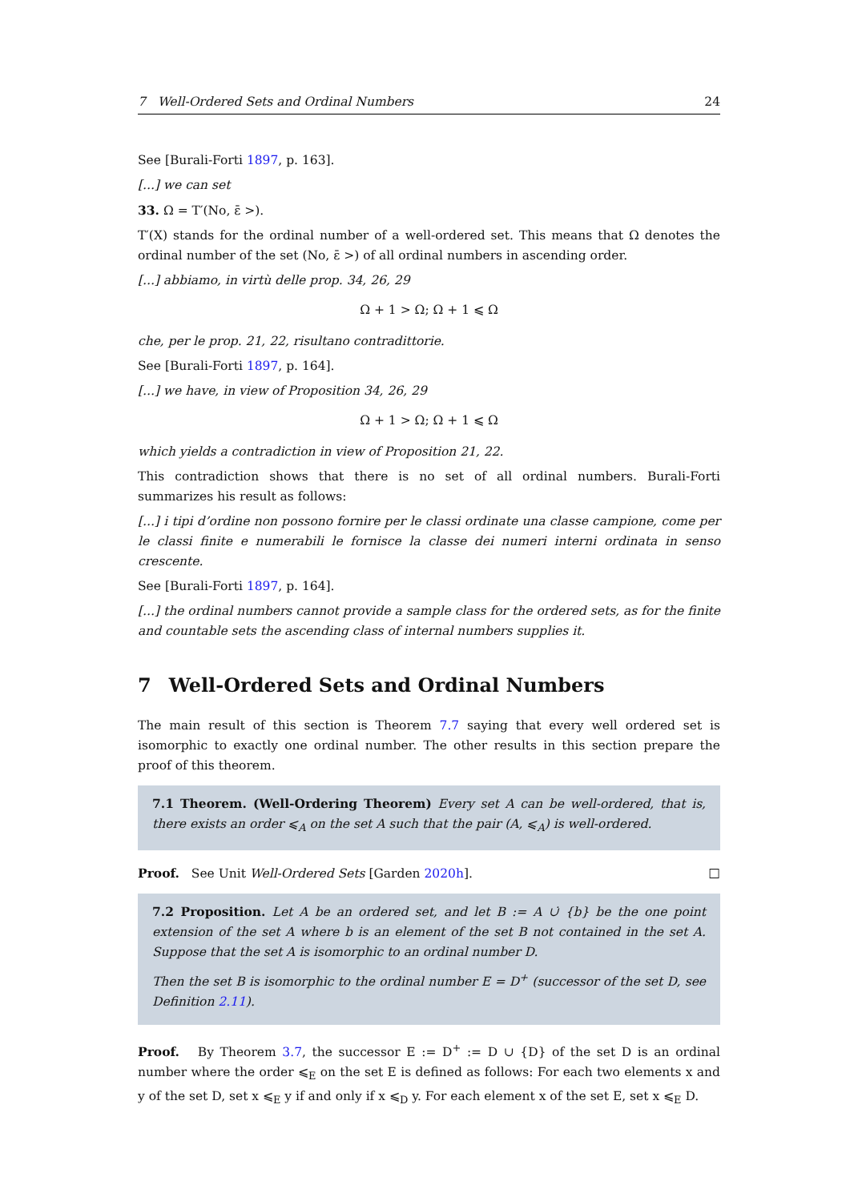7 Well-Ordered Sets and Ordinal Numbers 24
See [Burali-Forti 1897, p. 163].
[...] we can set
33. Ω = T′(No, ε̄ >).
T′(X) stands for the ordinal number of a well-ordered set. This means that Ω denotes the ordinal number of the set (No, ε̄ >) of all ordinal numbers in ascending order.
[...] abbiamo, in virtù delle prop. 34, 26, 29
Ω + 1 > Ω; Ω + 1 ⩽ Ω
che, per le prop. 21, 22, risultano contradittorie.
See [Burali-Forti 1897, p. 164].
[...] we have, in view of Proposition 34, 26, 29
Ω + 1 > Ω; Ω + 1 ⩽ Ω
which yields a contradiction in view of Proposition 21, 22.
This contradiction shows that there is no set of all ordinal numbers. Burali-Forti summarizes his result as follows:
[...] i tipi d’ordine non possono fornire per le classi ordinate una classe campione, come per le classi finite e numerabili le fornisce la classe dei numeri interni ordinata in senso crescente.
See [Burali-Forti 1897, p. 164].
[...] the ordinal numbers cannot provide a sample class for the ordered sets, as for the finite and countable sets the ascending class of internal numbers supplies it.
7 Well-Ordered Sets and Ordinal Numbers
The main result of this section is Theorem 7.7 saying that every well ordered set is isomorphic to exactly one ordinal number. The other results in this section prepare the proof of this theorem.
7.1 Theorem. (Well-Ordering Theorem) Every set A can be well-ordered, that is, there exists an order ⩽<sub>A</sub> on the set A such that the pair (A, ⩽<sub>A</sub>) is well-ordered.
Proof. See Unit Well-Ordered Sets [Garden 2020h]. □
7.2 Proposition. Let A be an ordered set, and let B := A ∪̇ {b} be the one point extension of the set A where b is an element of the set B not contained in the set A. Suppose that the set A is isomorphic to an ordinal number D.
Then the set B is isomorphic to the ordinal number E = D<sup>+</sup> (successor of the set D, see Definition 2.11).
Proof. By Theorem 3.7, the successor E := D<sup>+</sup> := D ∪ {D} of the set D is an ordinal number where the order ⩽<sub>E</sub> on the set E is defined as follows: For each two elements x and y of the set D, set x ⩽<sub>E</sub> y if and only if x ⩽<sub>D</sub> y. For each element x of the set E, set x ⩽<sub>E</sub> D.